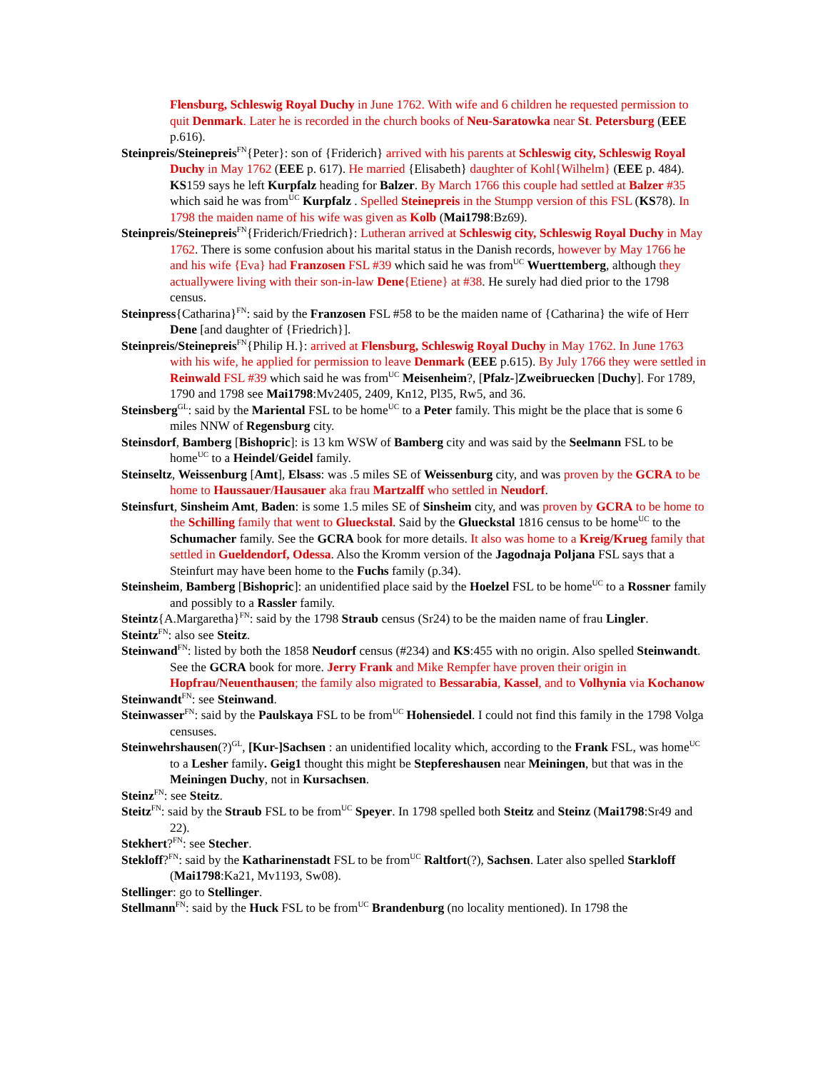Flensburg, Schleswig Royal Duchy in June 1762. With wife and 6 children he requested permission to quit Denmark. Later he is recorded in the church books of Neu-Saratowka near St. Petersburg (EEE p.616).
Steinpreis/Steinepreis<sup>FN</sup>{Peter}: son of {Friderich} arrived with his parents at Schleswig city, Schleswig Royal Duchy in May 1762 (EEE p. 617). He married {Elisabeth} daughter of Kohl{Wilhelm} (EEE p. 484). KS159 says he left Kurpfalz heading for Balzer. By March 1766 this couple had settled at Balzer #35 which said he was from<sup>UC</sup> Kurpfalz . Spelled Steinepreis in the Stumpp version of this FSL (KS78). In 1798 the maiden name of his wife was given as Kolb (Mai1798:Bz69).
Steinpreis/Steinepreis<sup>FN</sup>{Friderich/Friedrich}: Lutheran arrived at Schleswig city, Schleswig Royal Duchy in May 1762. There is some confusion about his marital status in the Danish records, however by May 1766 he and his wife {Eva} had Franzosen FSL #39 which said he was from<sup>UC</sup> Wuerttemberg, although they actuallywere living with their son-in-law Dene{Etiene} at #38. He surely had died prior to the 1798 census.
Steinpress{Catharina}<sup>FN</sup>: said by the Franzosen FSL #58 to be the maiden name of {Catharina} the wife of Herr Dene [and daughter of {Friedrich}].
Steinpreis/Steinepreis<sup>FN</sup>{Philip H.}: arrived at Flensburg, Schleswig Royal Duchy in May 1762. In June 1763 with his wife, he applied for permission to leave Denmark (EEE p.615). By July 1766 they were settled in Reinwald FSL #39 which said he was from<sup>UC</sup> Meisenheim?, [Pfalz-]Zweibruecken [Duchy]. For 1789, 1790 and 1798 see Mai1798:Mv2405, 2409, Kn12, Pl35, Rw5, and 36.
Steinsberg<sup>GL</sup>: said by the Mariental FSL to be home<sup>UC</sup> to a Peter family. This might be the place that is some 6 miles NNW of Regensburg city.
Steinsdorf, Bamberg [Bishopric]: is 13 km WSW of Bamberg city and was said by the Seelmann FSL to be home<sup>UC</sup> to a Heindel/Geidel family.
Steinseltz, Weissenburg [Amt], Elsass: was .5 miles SE of Weissenburg city, and was proven by the GCRA to be home to Haussauer/Hausauer aka frau Martzalff who settled in Neudorf.
Steinsfurt, Sinsheim Amt, Baden: is some 1.5 miles SE of Sinsheim city, and was proven by GCRA to be home to the Schilling family that went to Glueckstal. Said by the Glueckstal 1816 census to be home<sup>UC</sup> to the Schumacher family. See the GCRA book for more details. It also was home to a Kreig/Krueg family that settled in Gueldendorf, Odessa. Also the Kromm version of the Jagodnaja Poljana FSL says that a Steinfurt may have been home to the Fuchs family (p.34).
Steinsheim, Bamberg [Bishopric]: an unidentified place said by the Hoelzel FSL to be home<sup>UC</sup> to a Rossner family and possibly to a Rassler family.
Steintz{A.Margaretha}<sup>FN</sup>: said by the 1798 Straub census (Sr24) to be the maiden name of frau Lingler.
Steintz<sup>FN</sup>: also see Steitz.
Steinwand<sup>FN</sup>: listed by both the 1858 Neudorf census (#234) and KS:455 with no origin. Also spelled Steinwandt. See the GCRA book for more. Jerry Frank and Mike Rempfer have proven their origin in Hopfrau/Neuenthausen; the family also migrated to Bessarabia, Kassel, and to Volhynia via Kochanow
Steinwandt<sup>FN</sup>: see Steinwand.
Steinwasser<sup>FN</sup>: said by the Paulskaya FSL to be from<sup>UC</sup> Hohensiedel. I could not find this family in the 1798 Volga censuses.
Steinwehrshausen(?)<sup>GL</sup>, [Kur-]Sachsen : an unidentified locality which, according to the Frank FSL, was home<sup>UC</sup> to a Lesher family. Geig1 thought this might be Stepfereshausen near Meiningen, but that was in the Meiningen Duchy, not in Kursachsen.
Steinz<sup>FN</sup>: see Steitz.
Steitz<sup>FN</sup>: said by the Straub FSL to be from<sup>UC</sup> Speyer. In 1798 spelled both Steitz and Steinz (Mai1798:Sr49 and 22).
Stekhert?<sup>FN</sup>: see Stecher.
Stekloff?<sup>FN</sup>: said by the Katharinenstadt FSL to be from<sup>UC</sup> Raltfort(?), Sachsen. Later also spelled Starkloff (Mai1798:Ka21, Mv1193, Sw08).
Stellinger: go to Stellinger.
Stellmann<sup>FN</sup>: said by the Huck FSL to be from<sup>UC</sup> Brandenburg (no locality mentioned). In 1798 the